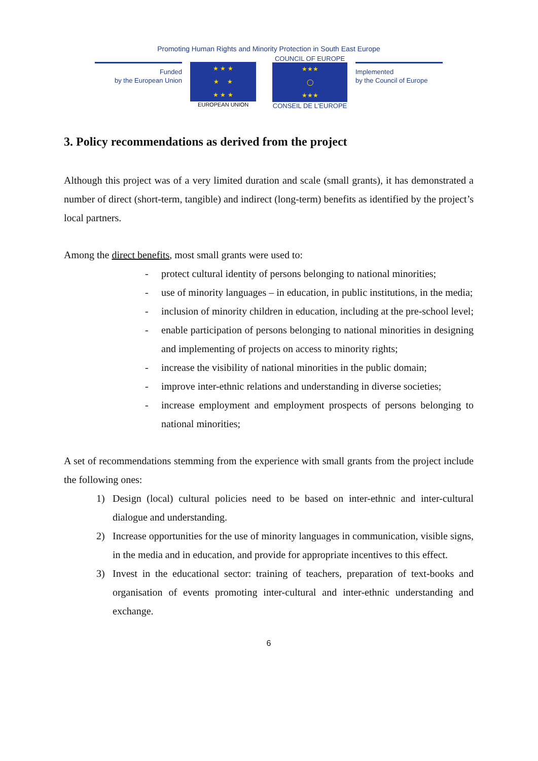Promoting Human Rights and Minority Protection in South East Europe
Funded
by the European Union
★ ★ ★
★ ★
★ ★ ★
EUROPEAN UNION
COUNCIL OF EUROPE
★★★
◯
★★★
CONSEIL DE L'EUROPE
Implemented
by the Council of Europe
3. Policy recommendations as derived from the project
Although this project was of a very limited duration and scale (small grants), it has demonstrated a number of direct (short-term, tangible) and indirect (long-term) benefits as identified by the project’s local partners.
Among the direct benefits, most small grants were used to:
- protect cultural identity of persons belonging to national minorities;
- use of minority languages – in education, in public institutions, in the media;
- inclusion of minority children in education, including at the pre-school level;
- enable participation of persons belonging to national minorities in designing and implementing of projects on access to minority rights;
- increase the visibility of national minorities in the public domain;
- improve inter-ethnic relations and understanding in diverse societies;
- increase employment and employment prospects of persons belonging to national minorities;
A set of recommendations stemming from the experience with small grants from the project include the following ones:
1) Design (local) cultural policies need to be based on inter-ethnic and inter-cultural dialogue and understanding.
2) Increase opportunities for the use of minority languages in communication, visible signs, in the media and in education, and provide for appropriate incentives to this effect.
3) Invest in the educational sector: training of teachers, preparation of text-books and organisation of events promoting inter-cultural and inter-ethnic understanding and exchange.
6